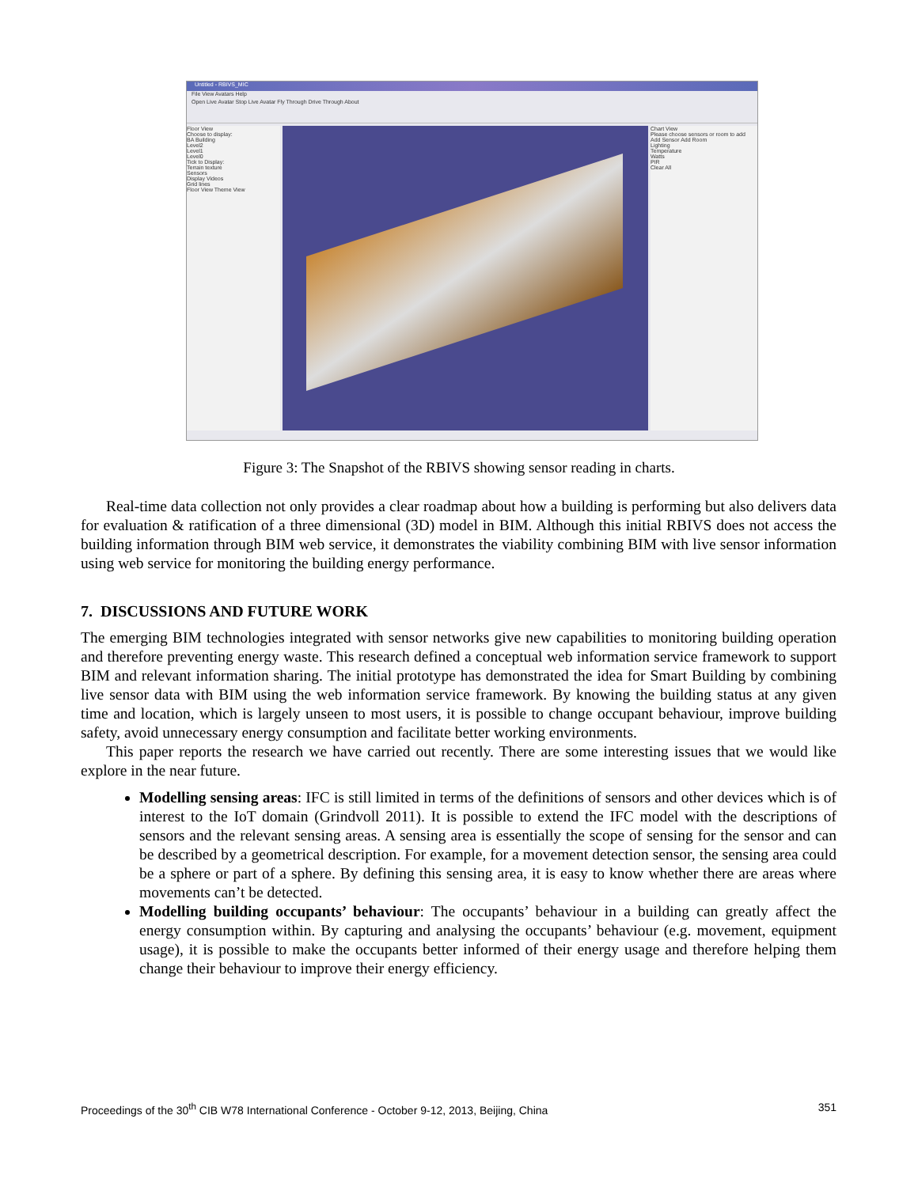Untitled - RBIVS_MIC
File View Avatars Help
Open Live Avatar Stop Live Avatar Fly Through Drive Through About
Floor View
Choose to display:
BA Building
Level2
Level1
Level0
Tick to Display:
Terrain texture
Sensors
Display Videos
Grid lines
Floor View Theme View
Chart View
Please choose sensors or room to add
Add Sensor Add Room
Lighting
Temperature
Watts
PIR
Clear All
Figure 3: The Snapshot of the RBIVS showing sensor reading in charts.
Real-time data collection not only provides a clear roadmap about how a building is performing but also delivers data for evaluation & ratification of a three dimensional (3D) model in BIM. Although this initial RBIVS does not access the building information through BIM web service, it demonstrates the viability combining BIM with live sensor information using web service for monitoring the building energy performance.
7. DISCUSSIONS AND FUTURE WORK
The emerging BIM technologies integrated with sensor networks give new capabilities to monitoring building operation and therefore preventing energy waste. This research defined a conceptual web information service framework to support BIM and relevant information sharing. The initial prototype has demonstrated the idea for Smart Building by combining live sensor data with BIM using the web information service framework. By knowing the building status at any given time and location, which is largely unseen to most users, it is possible to change occupant behaviour, improve building safety, avoid unnecessary energy consumption and facilitate better working environments.
This paper reports the research we have carried out recently. There are some interesting issues that we would like explore in the near future.
Modelling sensing areas: IFC is still limited in terms of the definitions of sensors and other devices which is of interest to the IoT domain (Grindvoll 2011). It is possible to extend the IFC model with the descriptions of sensors and the relevant sensing areas. A sensing area is essentially the scope of sensing for the sensor and can be described by a geometrical description. For example, for a movement detection sensor, the sensing area could be a sphere or part of a sphere. By defining this sensing area, it is easy to know whether there are areas where movements can’t be detected.
Modelling building occupants’ behaviour: The occupants’ behaviour in a building can greatly affect the energy consumption within. By capturing and analysing the occupants’ behaviour (e.g. movement, equipment usage), it is possible to make the occupants better informed of their energy usage and therefore helping them change their behaviour to improve their energy efficiency.
Proceedings of the 30<sup>th</sup> CIB W78 International Conference - October 9-12, 2013, Beijing, China 351